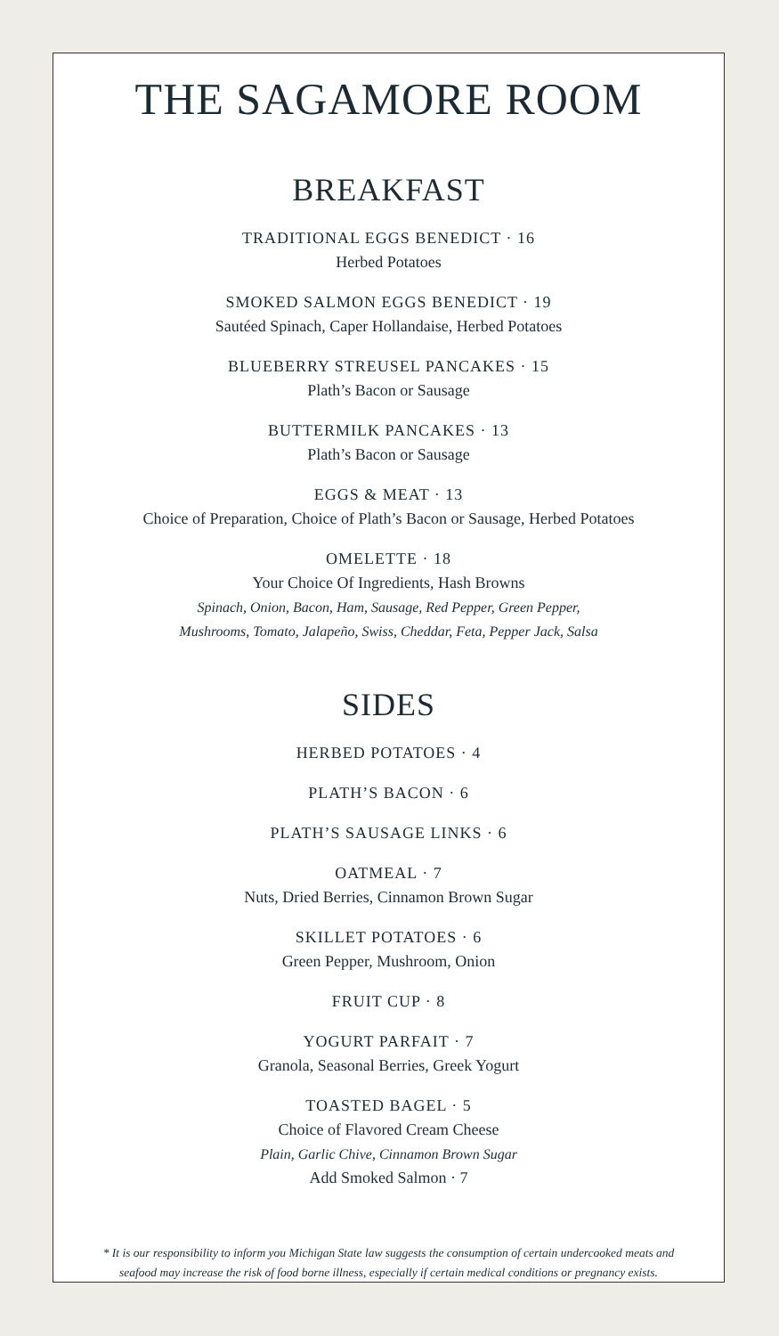THE SAGAMORE ROOM
BREAKFAST
TRADITIONAL EGGS BENEDICT · 16
Herbed Potatoes
SMOKED SALMON EGGS BENEDICT · 19
Sautéed Spinach, Caper Hollandaise, Herbed Potatoes
BLUEBERRY STREUSEL PANCAKES · 15
Plath’s Bacon or Sausage
BUTTERMILK PANCAKES · 13
Plath’s Bacon or Sausage
EGGS & MEAT · 13
Choice of Preparation, Choice of Plath’s Bacon or Sausage, Herbed Potatoes
OMELETTE · 18
Your Choice Of Ingredients, Hash Browns
Spinach, Onion, Bacon, Ham, Sausage, Red Pepper, Green Pepper,
Mushrooms, Tomato, Jalapeño, Swiss, Cheddar, Feta, Pepper Jack, Salsa
SIDES
HERBED POTATOES · 4
PLATH’S BACON · 6
PLATH’S SAUSAGE LINKS · 6
OATMEAL · 7
Nuts, Dried Berries, Cinnamon Brown Sugar
SKILLET POTATOES · 6
Green Pepper, Mushroom, Onion
FRUIT CUP · 8
YOGURT PARFAIT · 7
Granola, Seasonal Berries, Greek Yogurt
TOASTED BAGEL · 5
Choice of Flavored Cream Cheese
Plain, Garlic Chive, Cinnamon Brown Sugar
Add Smoked Salmon · 7
* It is our responsibility to inform you Michigan State law suggests the consumption of certain undercooked meats and
seafood may increase the risk of food borne illness, especially if certain medical conditions or pregnancy exists.